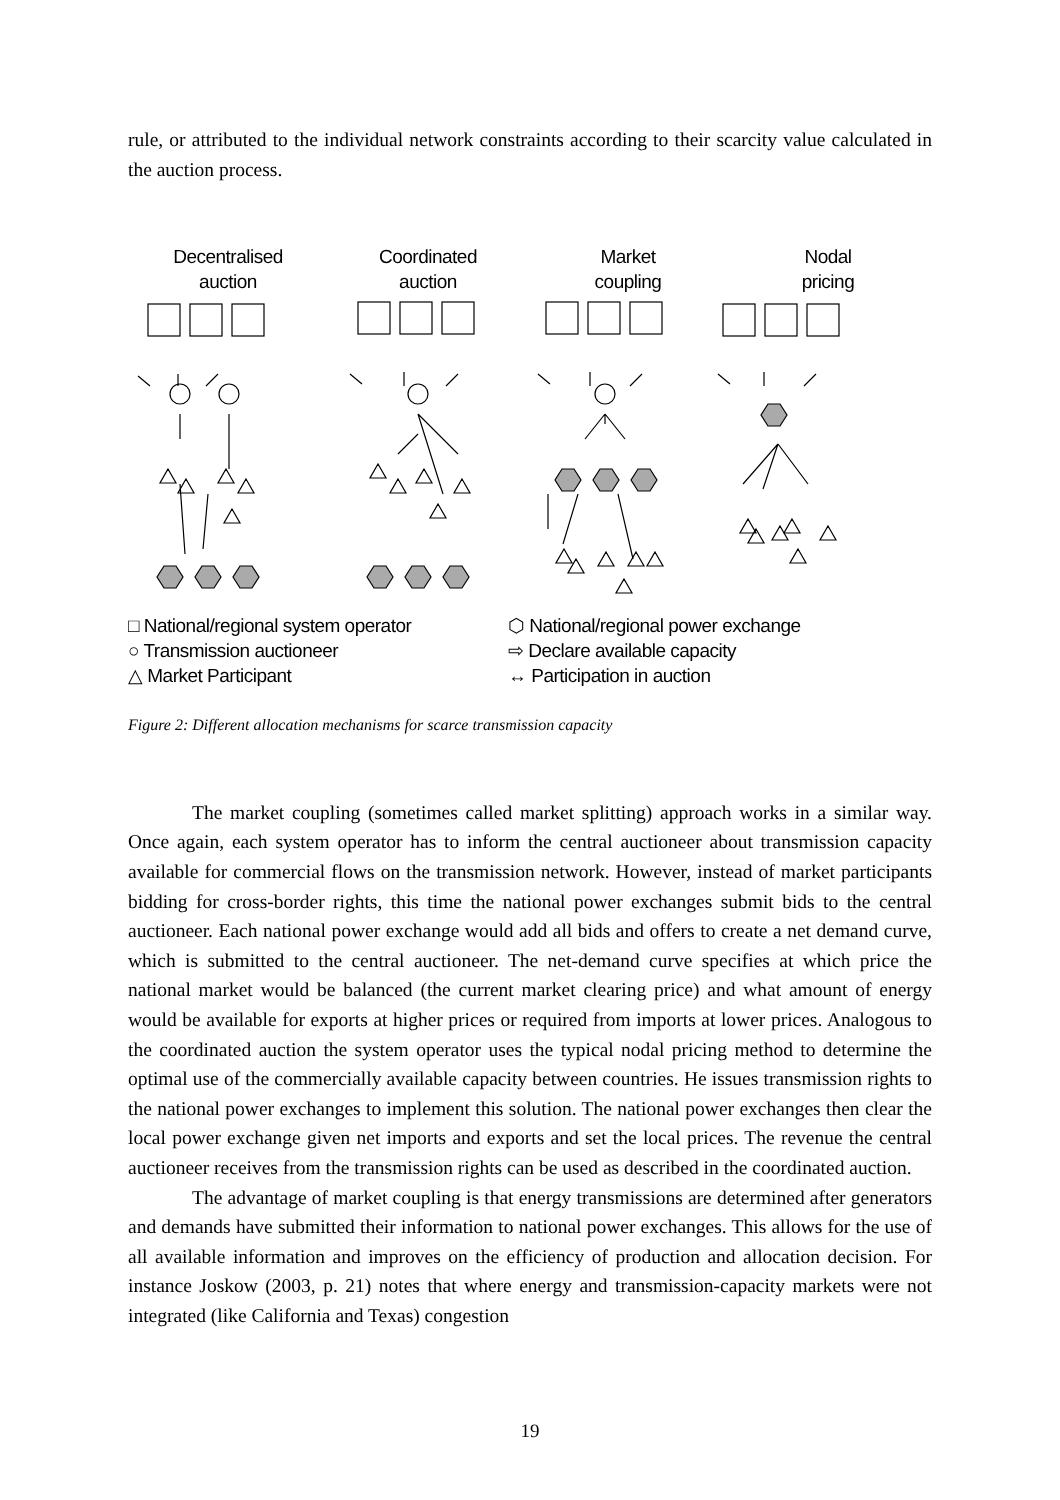rule, or attributed to the individual network constraints according to their scarcity value calculated in the auction process.
Decentralised
auction
Coordinated
auction
Market
coupling
Nodal
pricing
□ National/regional system operator
⬡ National/regional power exchange
○ Transmission auctioneer
⇨ Declare available capacity
△ Market Participant
↔ Participation in auction
Figure 2: Different allocation mechanisms for scarce transmission capacity
The market coupling (sometimes called market splitting) approach works in a similar way. Once again, each system operator has to inform the central auctioneer about transmission capacity available for commercial flows on the transmission network. However, instead of market participants bidding for cross-border rights, this time the national power exchanges submit bids to the central auctioneer. Each national power exchange would add all bids and offers to create a net demand curve, which is submitted to the central auctioneer. The net-demand curve specifies at which price the national market would be balanced (the current market clearing price) and what amount of energy would be available for exports at higher prices or required from imports at lower prices. Analogous to the coordinated auction the system operator uses the typical nodal pricing method to determine the optimal use of the commercially available capacity between countries. He issues transmission rights to the national power exchanges to implement this solution. The national power exchanges then clear the local power exchange given net imports and exports and set the local prices. The revenue the central auctioneer receives from the transmission rights can be used as described in the coordinated auction.
The advantage of market coupling is that energy transmissions are determined after generators and demands have submitted their information to national power exchanges. This allows for the use of all available information and improves on the efficiency of production and allocation decision. For instance Joskow (2003, p. 21) notes that where energy and transmission-capacity markets were not integrated (like California and Texas) congestion
19